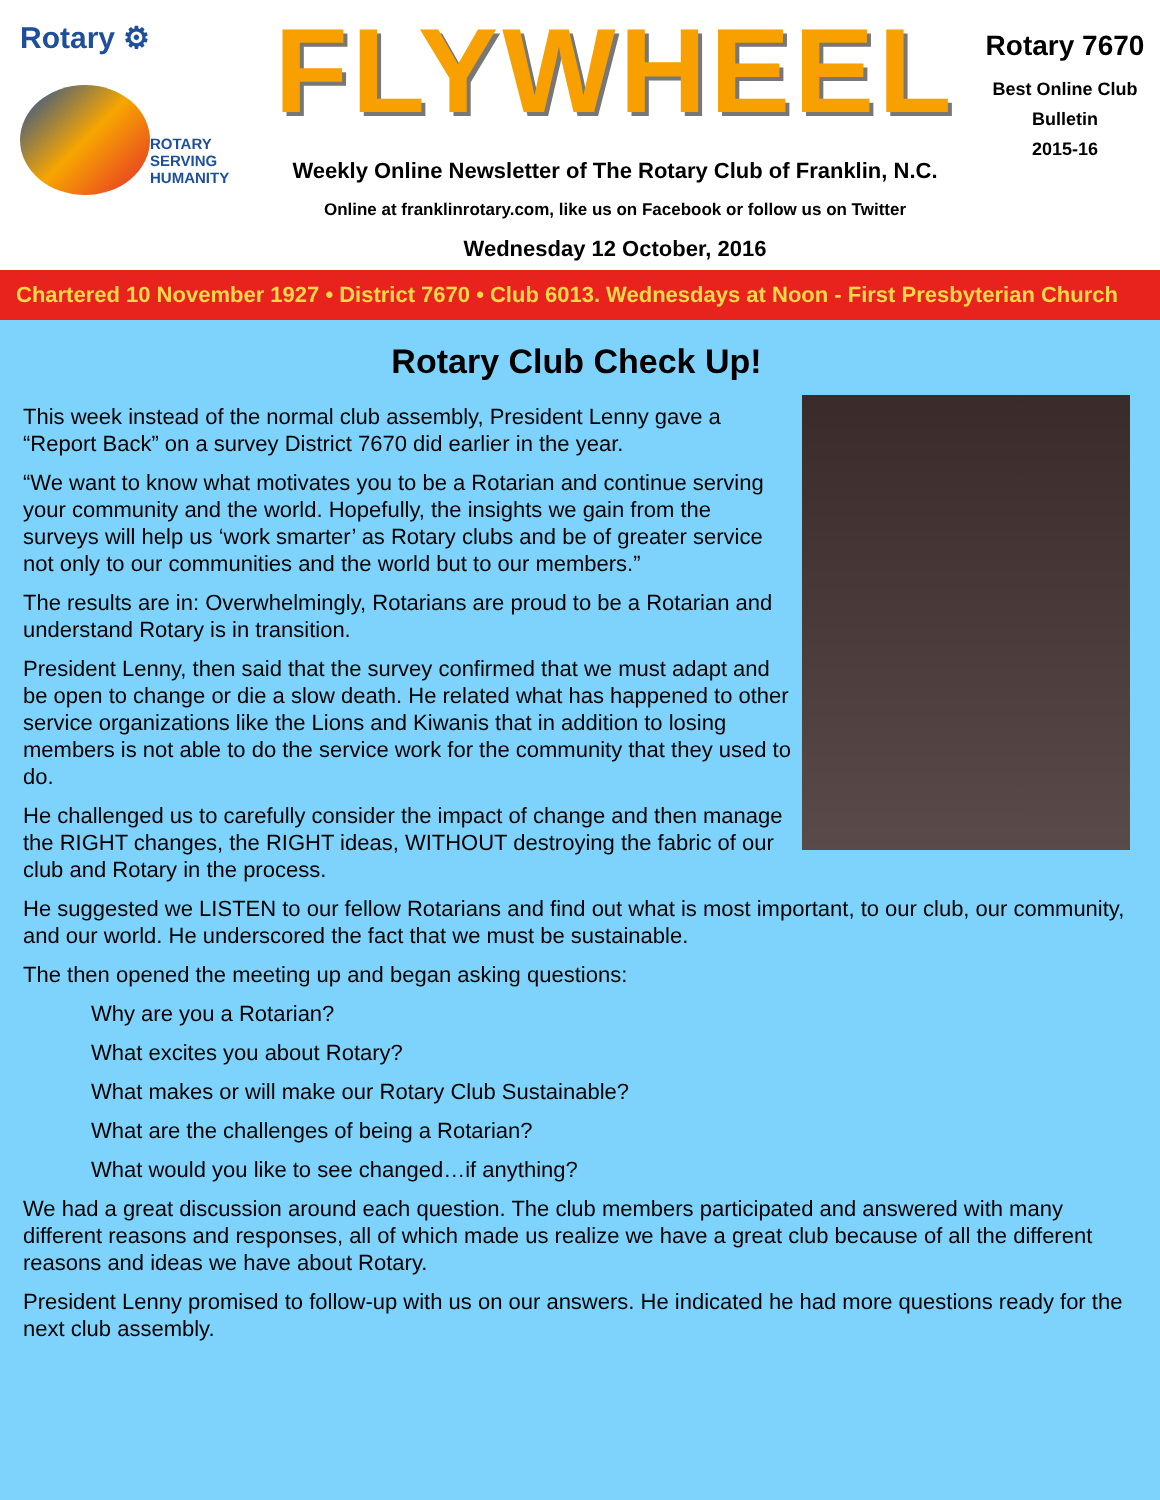Rotary ⚙
ROTARY
SERVING
HUMANITY
FLYWHEEL
Weekly Online Newsletter of The Rotary Club of Franklin, N.C.
Online at franklinrotary.com, like us on Facebook or follow us on Twitter
Wednesday 12 October, 2016
Rotary 7670
Best Online Club
Bulletin
2015-16
Chartered 10 November 1927 • District 7670 • Club 6013. Wednesdays at Noon - First Presbyterian Church
Rotary Club Check Up!
This week instead of the normal club assembly, President Lenny gave a “Report Back” on a survey District 7670 did earlier in the year.
“We want to know what motivates you to be a Rotarian and continue serving your community and the world. Hopefully, the insights we gain from the surveys will help us ‘work smarter’ as Rotary clubs and be of greater service not only to our communities and the world but to our members.”
The results are in: Overwhelmingly, Rotarians are proud to be a Rotarian and understand Rotary is in transition.
President Lenny, then said that the survey confirmed that we must adapt and be open to change or die a slow death. He related what has happened to other service organizations like the Lions and Kiwanis that in addition to losing members is not able to do the service work for the community that they used to do.
He challenged us to carefully consider the impact of change and then manage the RIGHT changes, the RIGHT ideas, WITHOUT destroying the fabric of our club and Rotary in the process.
He suggested we LISTEN to our fellow Rotarians and find out what is most important, to our club, our community, and our world. He underscored the fact that we must be sustainable.
The then opened the meeting up and began asking questions:
Why are you a Rotarian?
What excites you about Rotary?
What makes or will make our Rotary Club Sustainable?
What are the challenges of being a Rotarian?
What would you like to see changed…if anything?
We had a great discussion around each question. The club members participated and answered with many different reasons and responses, all of which made us realize we have a great club because of all the different reasons and ideas we have about Rotary.
President Lenny promised to follow-up with us on our answers. He indicated he had more questions ready for the next club assembly.